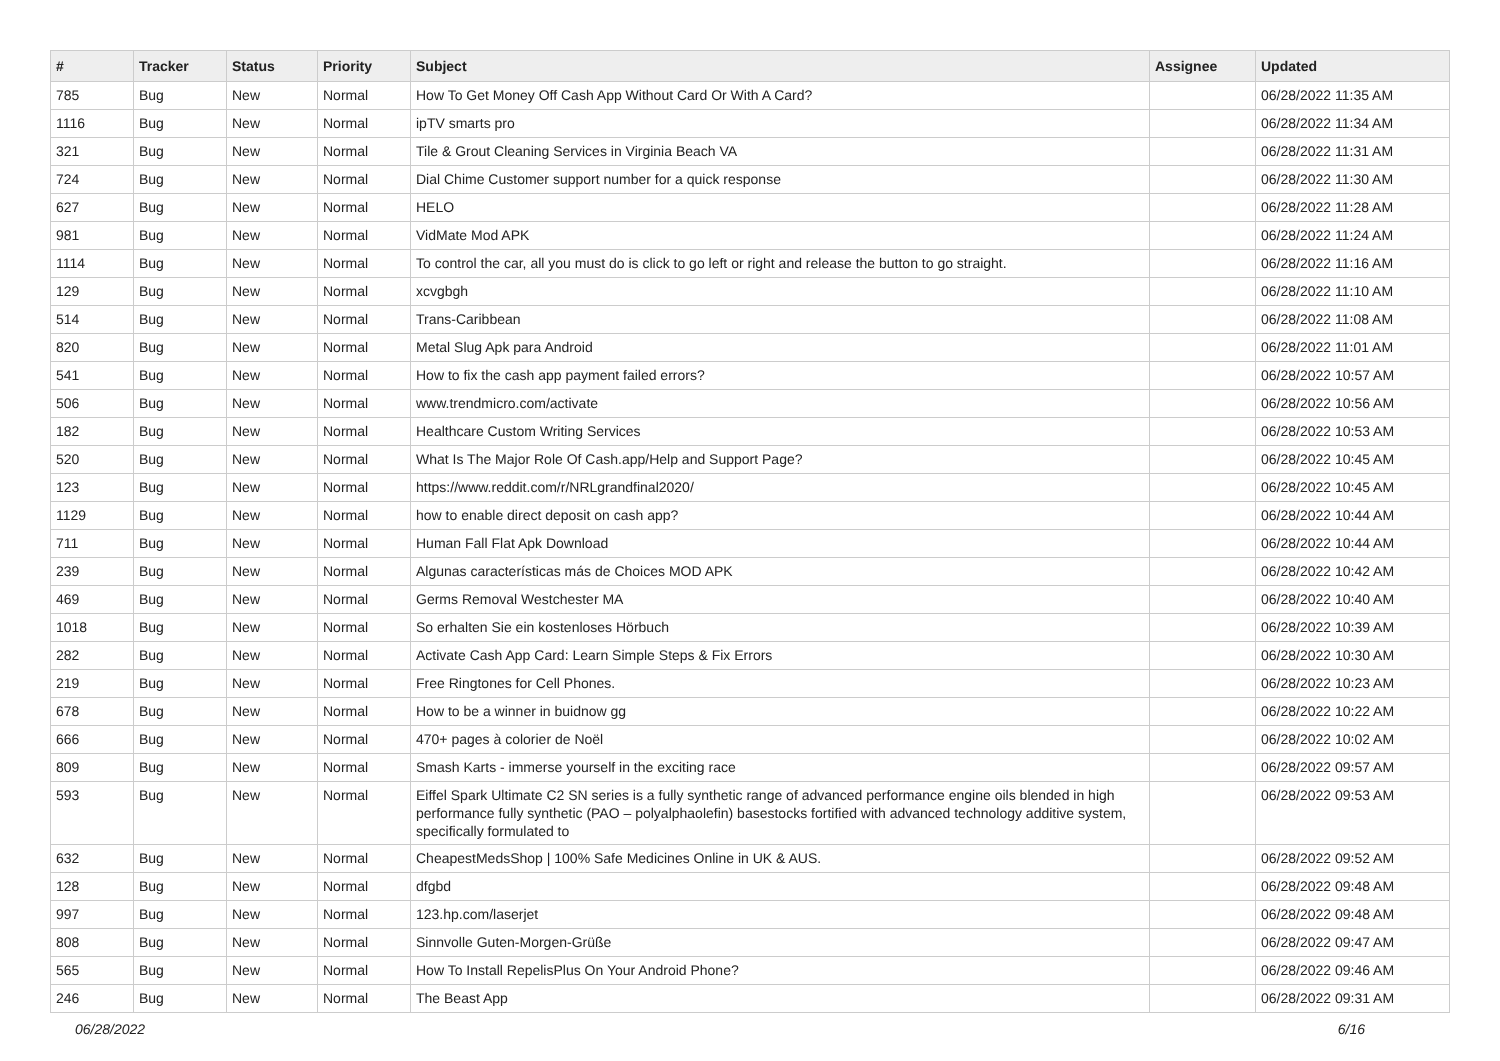| # | Tracker | Status | Priority | Subject | Assignee | Updated |
| --- | --- | --- | --- | --- | --- | --- |
| 785 | Bug | New | Normal | How To Get Money Off Cash App Without Card Or With A Card? | | 06/28/2022 11:35 AM |
| 1116 | Bug | New | Normal | ipTV smarts pro | | 06/28/2022 11:34 AM |
| 321 | Bug | New | Normal | Tile & Grout Cleaning Services in Virginia Beach VA | | 06/28/2022 11:31 AM |
| 724 | Bug | New | Normal | Dial Chime Customer support number for a quick response | | 06/28/2022 11:30 AM |
| 627 | Bug | New | Normal | HELO | | 06/28/2022 11:28 AM |
| 981 | Bug | New | Normal | VidMate Mod APK | | 06/28/2022 11:24 AM |
| 1114 | Bug | New | Normal | To control the car, all you must do is click to go left or right and release the button to go straight. | | 06/28/2022 11:16 AM |
| 129 | Bug | New | Normal | xcvgbgh | | 06/28/2022 11:10 AM |
| 514 | Bug | New | Normal | Trans-Caribbean | | 06/28/2022 11:08 AM |
| 820 | Bug | New | Normal | Metal Slug Apk para Android | | 06/28/2022 11:01 AM |
| 541 | Bug | New | Normal | How to fix the cash app payment failed errors? | | 06/28/2022 10:57 AM |
| 506 | Bug | New | Normal | www.trendmicro.com/activate | | 06/28/2022 10:56 AM |
| 182 | Bug | New | Normal | Healthcare Custom Writing Services | | 06/28/2022 10:53 AM |
| 520 | Bug | New | Normal | What Is The Major Role Of Cash.app/Help and Support Page? | | 06/28/2022 10:45 AM |
| 123 | Bug | New | Normal | https://www.reddit.com/r/NRLgrandfinal2020/ | | 06/28/2022 10:45 AM |
| 1129 | Bug | New | Normal | how to enable direct deposit on cash app? | | 06/28/2022 10:44 AM |
| 711 | Bug | New | Normal | Human Fall Flat Apk Download | | 06/28/2022 10:44 AM |
| 239 | Bug | New | Normal | Algunas características más de Choices MOD APK | | 06/28/2022 10:42 AM |
| 469 | Bug | New | Normal | Germs Removal Westchester MA | | 06/28/2022 10:40 AM |
| 1018 | Bug | New | Normal | So erhalten Sie ein kostenloses Hörbuch | | 06/28/2022 10:39 AM |
| 282 | Bug | New | Normal | Activate Cash App Card: Learn Simple Steps & Fix Errors | | 06/28/2022 10:30 AM |
| 219 | Bug | New | Normal | Free Ringtones for Cell Phones. | | 06/28/2022 10:23 AM |
| 678 | Bug | New | Normal | How to be a winner in buidnow gg | | 06/28/2022 10:22 AM |
| 666 | Bug | New | Normal | 470+ pages à colorier de Noël | | 06/28/2022 10:02 AM |
| 809 | Bug | New | Normal | Smash Karts - immerse yourself in the exciting race | | 06/28/2022 09:57 AM |
| 593 | Bug | New | Normal | Eiffel Spark Ultimate C2 SN series is a fully synthetic range of advanced performance engine oils blended in high performance fully synthetic (PAO – polyalphaolefin) basestocks fortified with advanced technology additive system, specifically formulated to | | 06/28/2022 09:53 AM |
| 632 | Bug | New | Normal | CheapestMedsShop / 100% Safe Medicines Online in UK & AUS. | | 06/28/2022 09:52 AM |
| 128 | Bug | New | Normal | dfgbd | | 06/28/2022 09:48 AM |
| 997 | Bug | New | Normal | 123.hp.com/laserjet | | 06/28/2022 09:48 AM |
| 808 | Bug | New | Normal | Sinnvolle Guten-Morgen-Grüße | | 06/28/2022 09:47 AM |
| 565 | Bug | New | Normal | How To Install RepelisPlus On Your Android Phone? | | 06/28/2022 09:46 AM |
| 246 | Bug | New | Normal | The Beast App | | 06/28/2022 09:31 AM |
06/28/2022 6/16